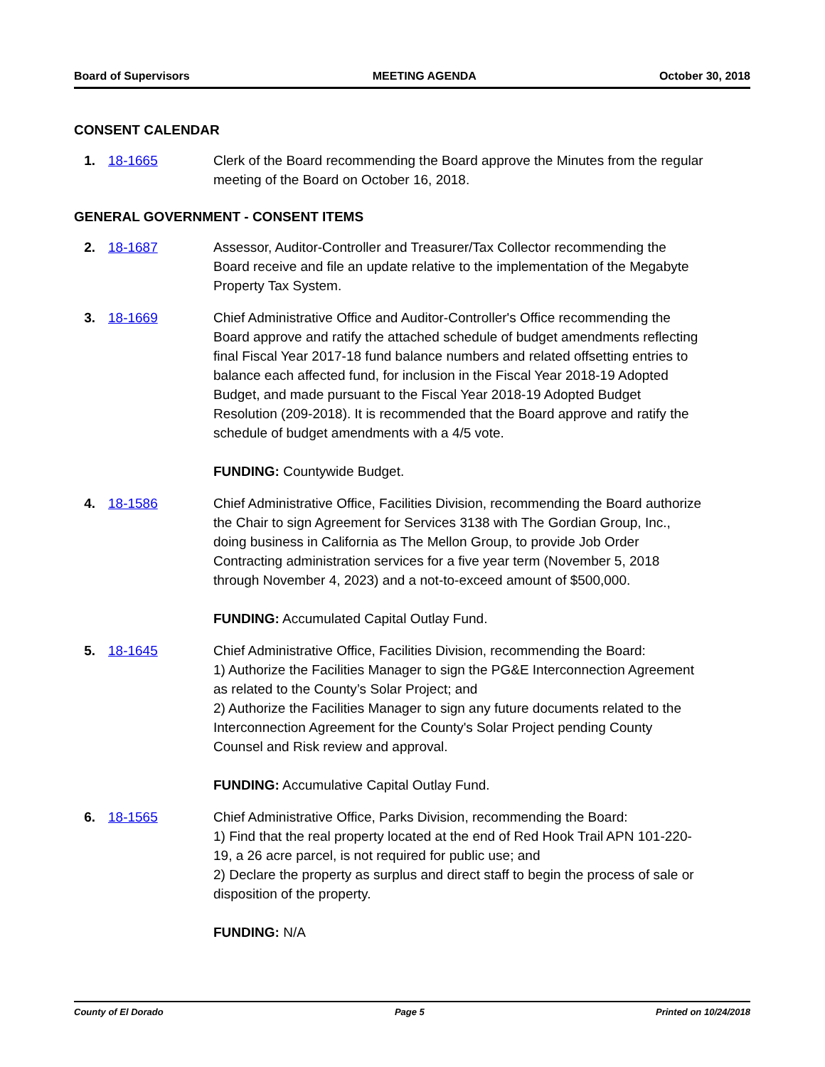Board of Supervisors MEETING AGENDA October 30, 2018
CONSENT CALENDAR
1. 18-1665 Clerk of the Board recommending the Board approve the Minutes from the regular meeting of the Board on October 16, 2018.
GENERAL GOVERNMENT - CONSENT ITEMS
2. 18-1687 Assessor, Auditor-Controller and Treasurer/Tax Collector recommending the Board receive and file an update relative to the implementation of the Megabyte Property Tax System.
3. 18-1669 Chief Administrative Office and Auditor-Controller's Office recommending the Board approve and ratify the attached schedule of budget amendments reflecting final Fiscal Year 2017-18 fund balance numbers and related offsetting entries to balance each affected fund, for inclusion in the Fiscal Year 2018-19 Adopted Budget, and made pursuant to the Fiscal Year 2018-19 Adopted Budget Resolution (209-2018). It is recommended that the Board approve and ratify the schedule of budget amendments with a 4/5 vote.
FUNDING: Countywide Budget.
4. 18-1586 Chief Administrative Office, Facilities Division, recommending the Board authorize the Chair to sign Agreement for Services 3138 with The Gordian Group, Inc., doing business in California as The Mellon Group, to provide Job Order Contracting administration services for a five year term (November 5, 2018 through November 4, 2023) and a not-to-exceed amount of $500,000.
FUNDING: Accumulated Capital Outlay Fund.
5. 18-1645 Chief Administrative Office, Facilities Division, recommending the Board:
1) Authorize the Facilities Manager to sign the PG&E Interconnection Agreement as related to the County’s Solar Project; and
2) Authorize the Facilities Manager to sign any future documents related to the Interconnection Agreement for the County's Solar Project pending County Counsel and Risk review and approval.
FUNDING: Accumulative Capital Outlay Fund.
6. 18-1565 Chief Administrative Office, Parks Division, recommending the Board:
1) Find that the real property located at the end of Red Hook Trail APN 101-220-19, a 26 acre parcel, is not required for public use; and
2) Declare the property as surplus and direct staff to begin the process of sale or disposition of the property.
FUNDING: N/A
County of El Dorado Page 5 Printed on 10/24/2018